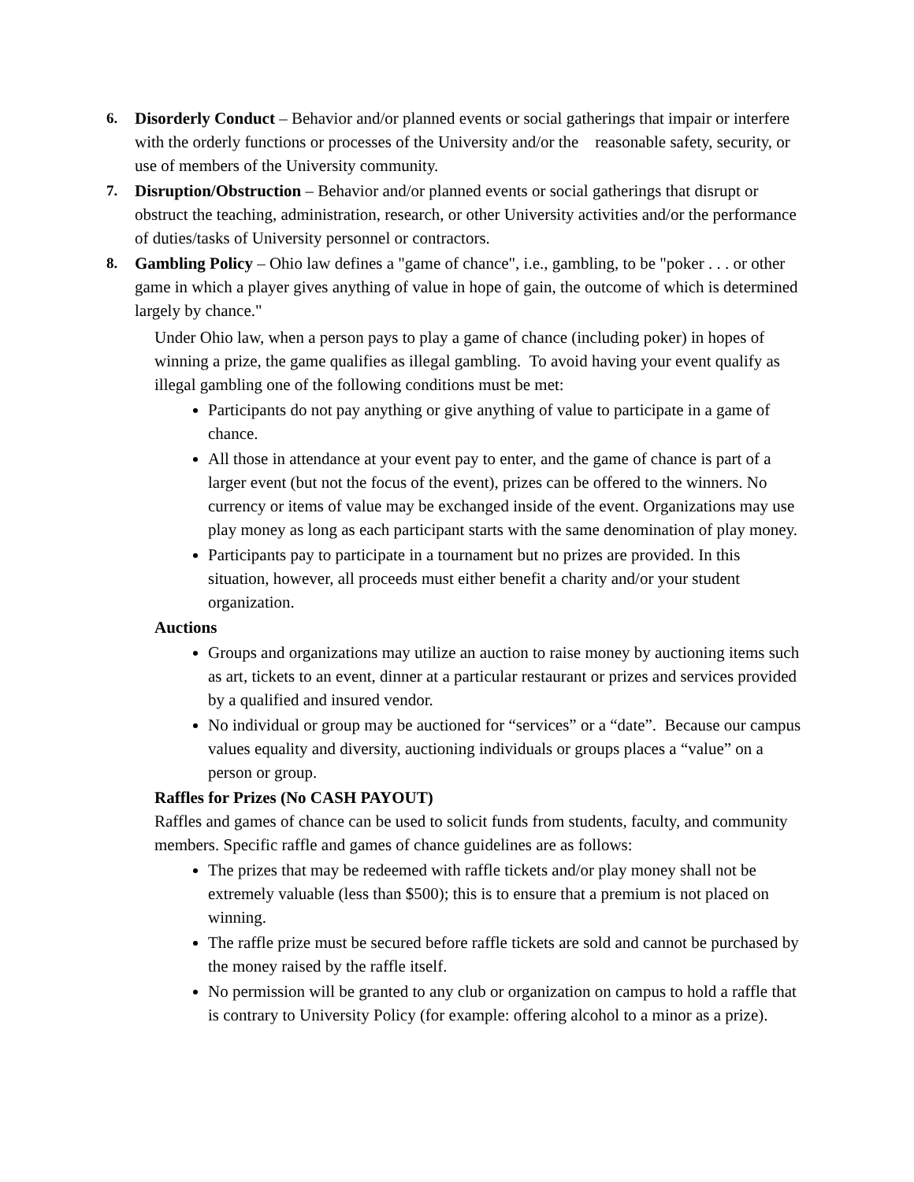6. Disorderly Conduct – Behavior and/or planned events or social gatherings that impair or interfere with the orderly functions or processes of the University and/or the reasonable safety, security, or use of members of the University community.
7. Disruption/Obstruction – Behavior and/or planned events or social gatherings that disrupt or obstruct the teaching, administration, research, or other University activities and/or the performance of duties/tasks of University personnel or contractors.
8. Gambling Policy – Ohio law defines a "game of chance", i.e., gambling, to be "poker . . . or other game in which a player gives anything of value in hope of gain, the outcome of which is determined largely by chance."
Under Ohio law, when a person pays to play a game of chance (including poker) in hopes of winning a prize, the game qualifies as illegal gambling. To avoid having your event qualify as illegal gambling one of the following conditions must be met:
Participants do not pay anything or give anything of value to participate in a game of chance.
All those in attendance at your event pay to enter, and the game of chance is part of a larger event (but not the focus of the event), prizes can be offered to the winners. No currency or items of value may be exchanged inside of the event. Organizations may use play money as long as each participant starts with the same denomination of play money.
Participants pay to participate in a tournament but no prizes are provided. In this situation, however, all proceeds must either benefit a charity and/or your student organization.
Auctions
Groups and organizations may utilize an auction to raise money by auctioning items such as art, tickets to an event, dinner at a particular restaurant or prizes and services provided by a qualified and insured vendor.
No individual or group may be auctioned for “services” or a “date”. Because our campus values equality and diversity, auctioning individuals or groups places a “value” on a person or group.
Raffles for Prizes (No CASH PAYOUT)
Raffles and games of chance can be used to solicit funds from students, faculty, and community members. Specific raffle and games of chance guidelines are as follows:
The prizes that may be redeemed with raffle tickets and/or play money shall not be extremely valuable (less than $500); this is to ensure that a premium is not placed on winning.
The raffle prize must be secured before raffle tickets are sold and cannot be purchased by the money raised by the raffle itself.
No permission will be granted to any club or organization on campus to hold a raffle that is contrary to University Policy (for example: offering alcohol to a minor as a prize).